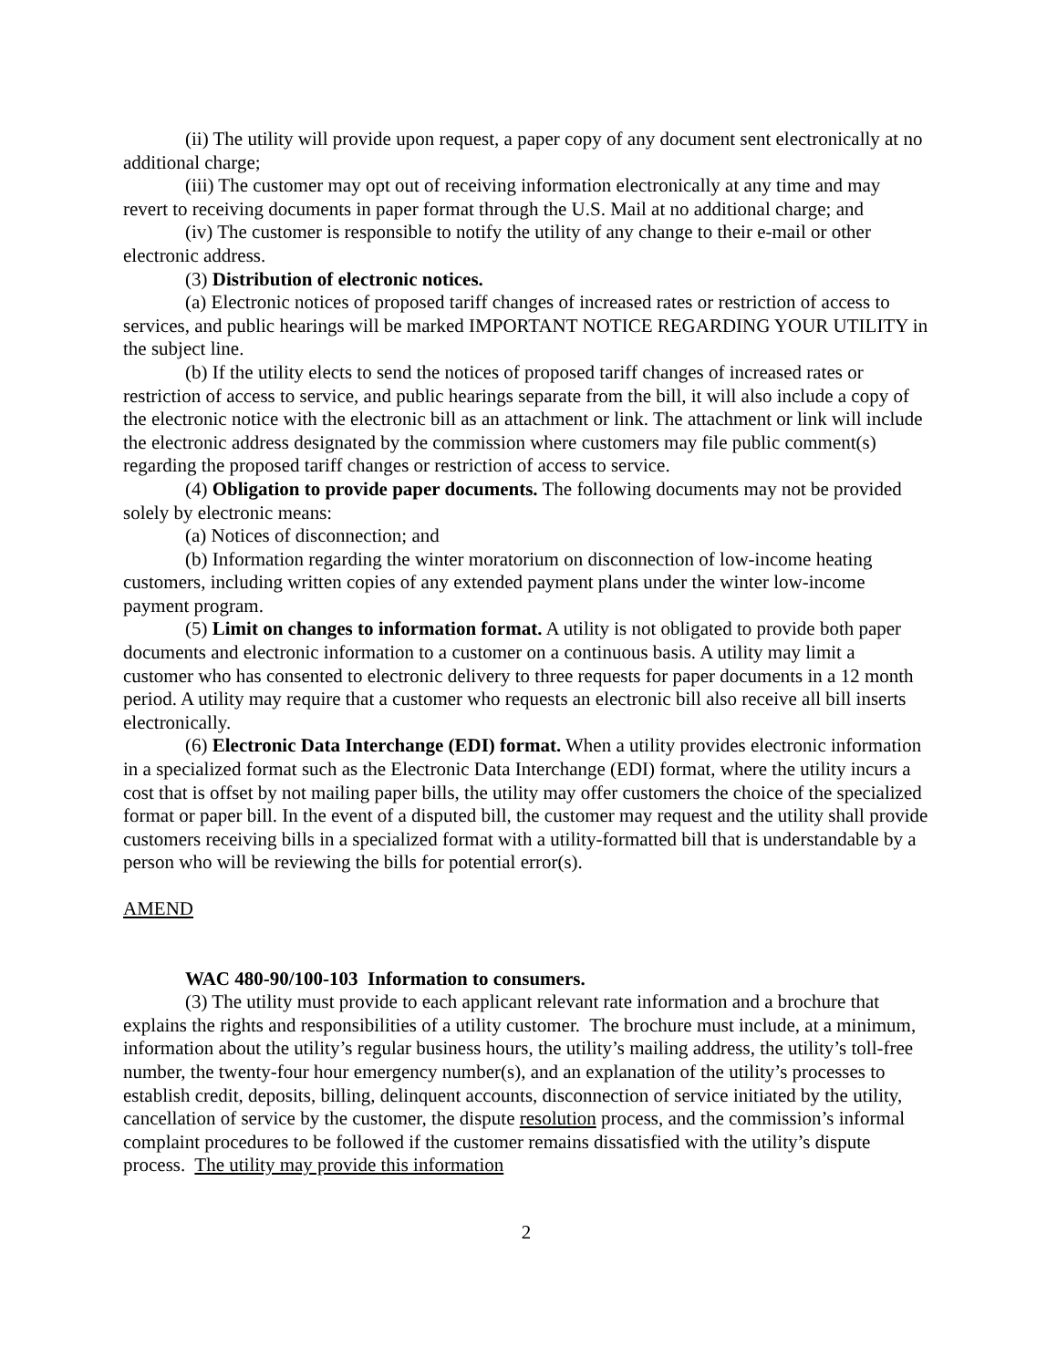(ii) The utility will provide upon request, a paper copy of any document sent electronically at no additional charge;
(iii) The customer may opt out of receiving information electronically at any time and may revert to receiving documents in paper format through the U.S. Mail at no additional charge; and
(iv) The customer is responsible to notify the utility of any change to their e-mail or other electronic address.
(3) Distribution of electronic notices.
(a) Electronic notices of proposed tariff changes of increased rates or restriction of access to services, and public hearings will be marked IMPORTANT NOTICE REGARDING YOUR UTILITY in the subject line.
(b) If the utility elects to send the notices of proposed tariff changes of increased rates or restriction of access to service, and public hearings separate from the bill, it will also include a copy of the electronic notice with the electronic bill as an attachment or link. The attachment or link will include the electronic address designated by the commission where customers may file public comment(s) regarding the proposed tariff changes or restriction of access to service.
(4) Obligation to provide paper documents. The following documents may not be provided solely by electronic means:
(a) Notices of disconnection; and
(b) Information regarding the winter moratorium on disconnection of low-income heating customers, including written copies of any extended payment plans under the winter low-income payment program.
(5) Limit on changes to information format. A utility is not obligated to provide both paper documents and electronic information to a customer on a continuous basis. A utility may limit a customer who has consented to electronic delivery to three requests for paper documents in a 12 month period. A utility may require that a customer who requests an electronic bill also receive all bill inserts electronically.
(6) Electronic Data Interchange (EDI) format. When a utility provides electronic information in a specialized format such as the Electronic Data Interchange (EDI) format, where the utility incurs a cost that is offset by not mailing paper bills, the utility may offer customers the choice of the specialized format or paper bill. In the event of a disputed bill, the customer may request and the utility shall provide customers receiving bills in a specialized format with a utility-formatted bill that is understandable by a person who will be reviewing the bills for potential error(s).
AMEND
WAC 480-90/100-103 Information to consumers.
(3) The utility must provide to each applicant relevant rate information and a brochure that explains the rights and responsibilities of a utility customer. The brochure must include, at a minimum, information about the utility’s regular business hours, the utility’s mailing address, the utility’s toll-free number, the twenty-four hour emergency number(s), and an explanation of the utility’s processes to establish credit, deposits, billing, delinquent accounts, disconnection of service initiated by the utility, cancellation of service by the customer, the dispute resolution process, and the commission’s informal complaint procedures to be followed if the customer remains dissatisfied with the utility’s dispute process. The utility may provide this information
2